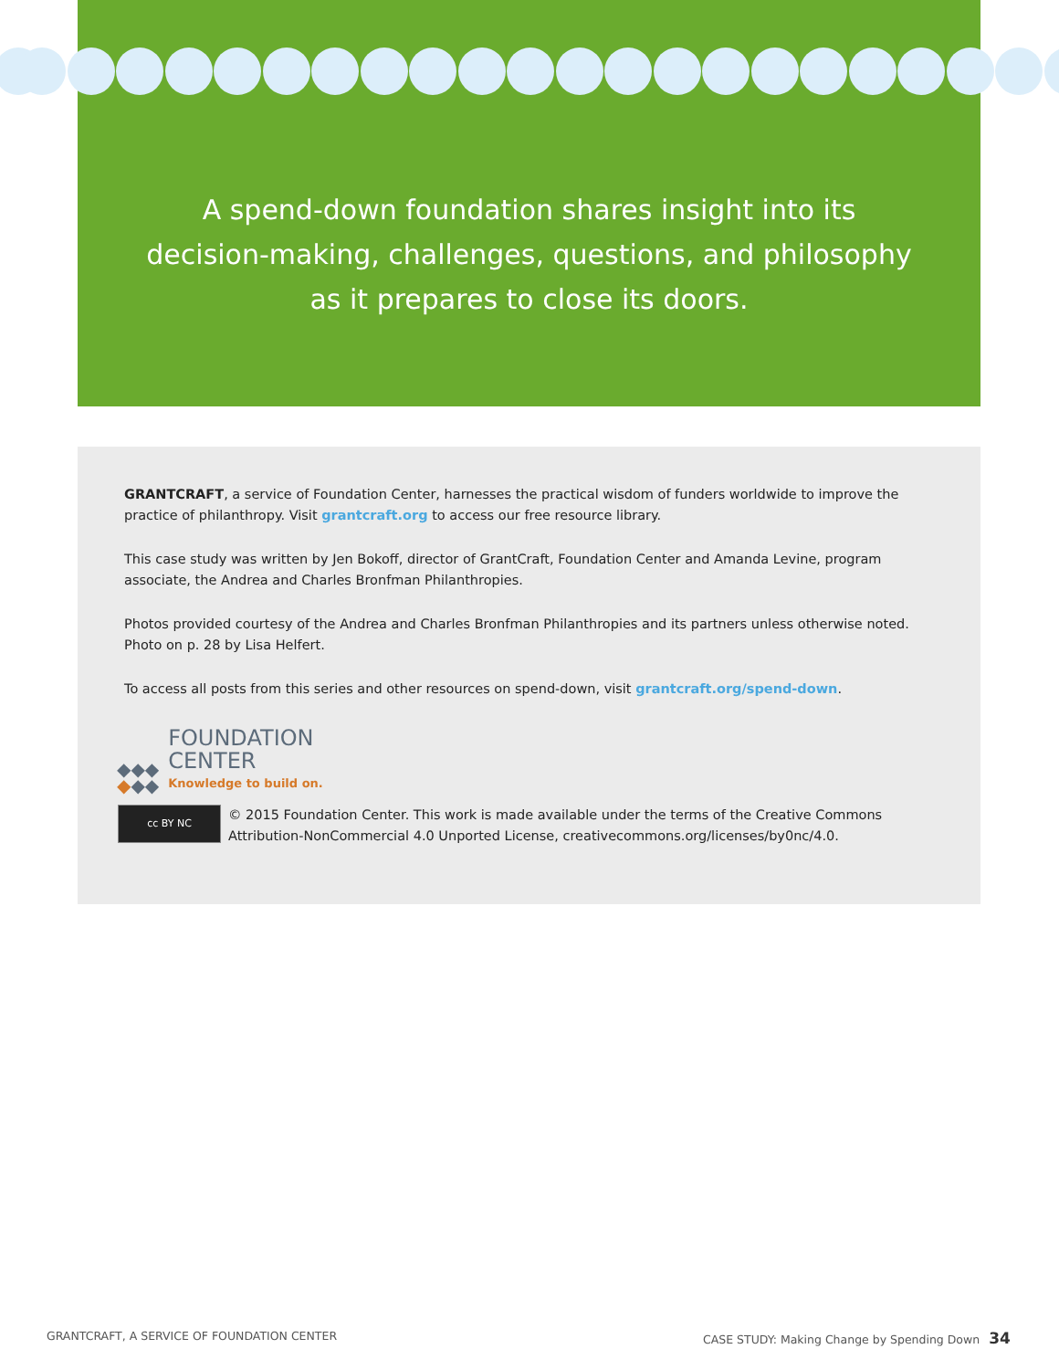A spend-down foundation shares insight into its
decision-making, challenges, questions, and philosophy
as it prepares to close its doors.
GRANTCRAFT, a service of Foundation Center, harnesses the practical wisdom of funders worldwide to improve the practice of philanthropy. Visit grantcraft.org to access our free resource library.
This case study was written by Jen Bokoff, director of GrantCraft, Foundation Center and Amanda Levine, program associate, the Andrea and Charles Bronfman Philanthropies.
Photos provided courtesy of the Andrea and Charles Bronfman Philanthropies and its partners unless otherwise noted. Photo on p. 28 by Lisa Helfert.
To access all posts from this series and other resources on spend-down, visit grantcraft.org/spend-down.
◆◆◆
◆◆◆
FOUNDATION
CENTER
Knowledge to build on.
cc BY NC
© 2015 Foundation Center. This work is made available under the terms of the Creative Commons Attribution-NonCommercial 4.0 Unported License, creativecommons.org/licenses/by0nc/4.0.
GRANTCRAFT, A SERVICE OF FOUNDATION CENTER
CASE STUDY: Making Change by Spending Down 34